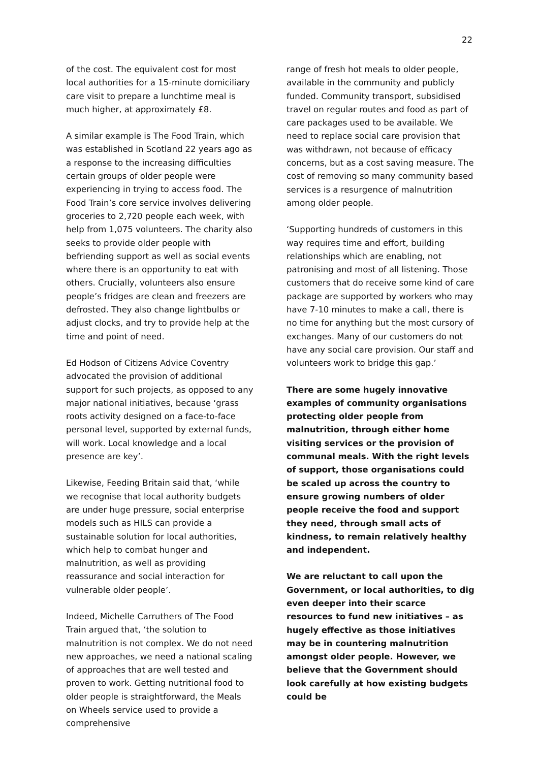22
of the cost. The equivalent cost for most local authorities for a 15-minute domiciliary care visit to prepare a lunchtime meal is much higher, at approximately £8.
A similar example is The Food Train, which was established in Scotland 22 years ago as a response to the increasing difficulties certain groups of older people were experiencing in trying to access food. The Food Train’s core service involves delivering groceries to 2,720 people each week, with help from 1,075 volunteers. The charity also seeks to provide older people with befriending support as well as social events where there is an opportunity to eat with others. Crucially, volunteers also ensure people’s fridges are clean and freezers are defrosted. They also change lightbulbs or adjust clocks, and try to provide help at the time and point of need.
Ed Hodson of Citizens Advice Coventry advocated the provision of additional support for such projects, as opposed to any major national initiatives, because ‘grass roots activity designed on a face-to-face personal level, supported by external funds, will work. Local knowledge and a local presence are key’.
Likewise, Feeding Britain said that, ‘while we recognise that local authority budgets are under huge pressure, social enterprise models such as HILS can provide a sustainable solution for local authorities, which help to combat hunger and malnutrition, as well as providing reassurance and social interaction for vulnerable older people’.
Indeed, Michelle Carruthers of The Food Train argued that, ‘the solution to malnutrition is not complex. We do not need new approaches, we need a national scaling of approaches that are well tested and proven to work. Getting nutritional food to older people is straightforward, the Meals on Wheels service used to provide a comprehensive
range of fresh hot meals to older people, available in the community and publicly funded. Community transport, subsidised travel on regular routes and food as part of care packages used to be available. We need to replace social care provision that was withdrawn, not because of efficacy concerns, but as a cost saving measure. The cost of removing so many community based services is a resurgence of malnutrition among older people.
‘Supporting hundreds of customers in this way requires time and effort, building relationships which are enabling, not patronising and most of all listening. Those customers that do receive some kind of care package are supported by workers who may have 7-10 minutes to make a call, there is no time for anything but the most cursory of exchanges. Many of our customers do not have any social care provision. Our staff and volunteers work to bridge this gap.’
There are some hugely innovative examples of community organisations protecting older people from malnutrition, through either home visiting services or the provision of communal meals. With the right levels of support, those organisations could be scaled up across the country to ensure growing numbers of older people receive the food and support they need, through small acts of kindness, to remain relatively healthy and independent.
We are reluctant to call upon the Government, or local authorities, to dig even deeper into their scarce resources to fund new initiatives – as hugely effective as those initiatives may be in countering malnutrition amongst older people. However, we believe that the Government should look carefully at how existing budgets could be